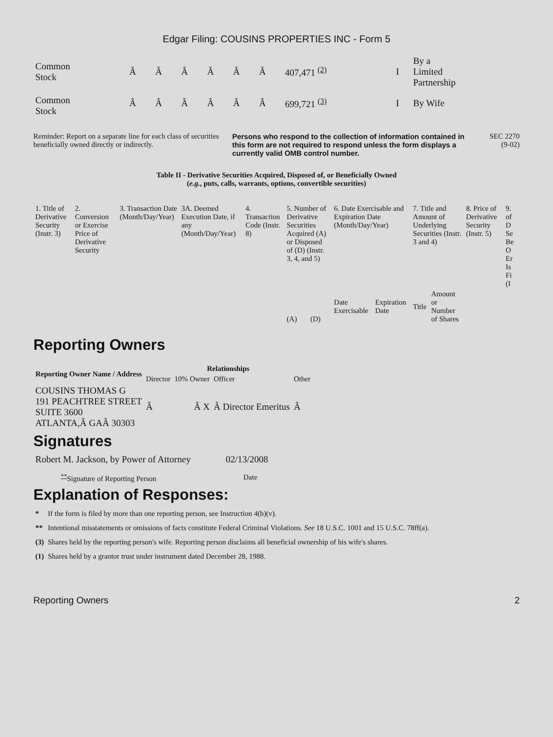Edgar Filing: COUSINS PROPERTIES INC - Form 5
| Common Stock | Â | Â | Â | Â | Â | Â | 407,471 <sup>(2)</sup> | I | By a Limited Partnership |
| Common Stock | Â | Â | Â | Â | Â | Â | 699,721 <sup>(3)</sup> | I | By Wife |
Reminder: Report on a separate line for each class of securities beneficially owned directly or indirectly.
Persons who respond to the collection of information contained in this form are not required to respond unless the form displays a currently valid OMB control number.
SEC 2270
(9-02)
Table II - Derivative Securities Acquired, Disposed of, or Beneficially Owned
(e.g., puts, calls, warrants, options, convertible securities)
| 1. Title of Derivative Security (Instr. 3) | 2. Conversion or Exercise Price of Derivative Security | 3. Transaction Date (Month/Day/Year) | 3A. Deemed Execution Date, if any (Month/Day/Year) | 4. Transaction Code (Instr. 8) | 5. Number of Derivative Securities Acquired (A) or Disposed of (D) (Instr. 3, 4, and 5) | | 6. Date Exercisable and Expiration Date (Month/Day/Year) | | 7. Title and Amount of Underlying Securities (Instr. 3 and 4) | | 8. Price of Derivative Security (Instr. 5) | 9. of D Se Be O Er Is Fi (I |
| | | | | | (A) | (D) | Date Exercisable | Expiration Date | Title | Amount or Number of Shares | | |
Reporting Owners
| Reporting Owner Name / Address | Relationships | | | |
| --- | --- | --- | --- | --- |
| | Director | 10% Owner | Officer | Other |
| COUSINS THOMAS G 191 PEACHTREE STREET SUITE 3600 ATLANTA,Â GAÂ 30303 | Â | Â X | Â Director Emeritus | Â |
Signatures
| Robert M. Jackson, by Power of Attorney | 02/13/2008 |
| <sup>**</sup> Signature of Reporting Person | Date |
Explanation of Responses:
| * | If the form is filed by more than one reporting person, see Instruction 4(b)(v). |
| ** | Intentional misstatements or omissions of facts constitute Federal Criminal Violations. See 18 U.S.C. 1001 and 15 U.S.C. 78ff(a). |
| (3) | Shares held by the reporting person's wife. Reporting person disclaims all beneficial ownership of his wife's shares. |
| (1) | Shares held by a grantor trust under instrument dated December 28, 1988. |
Reporting Owners 2